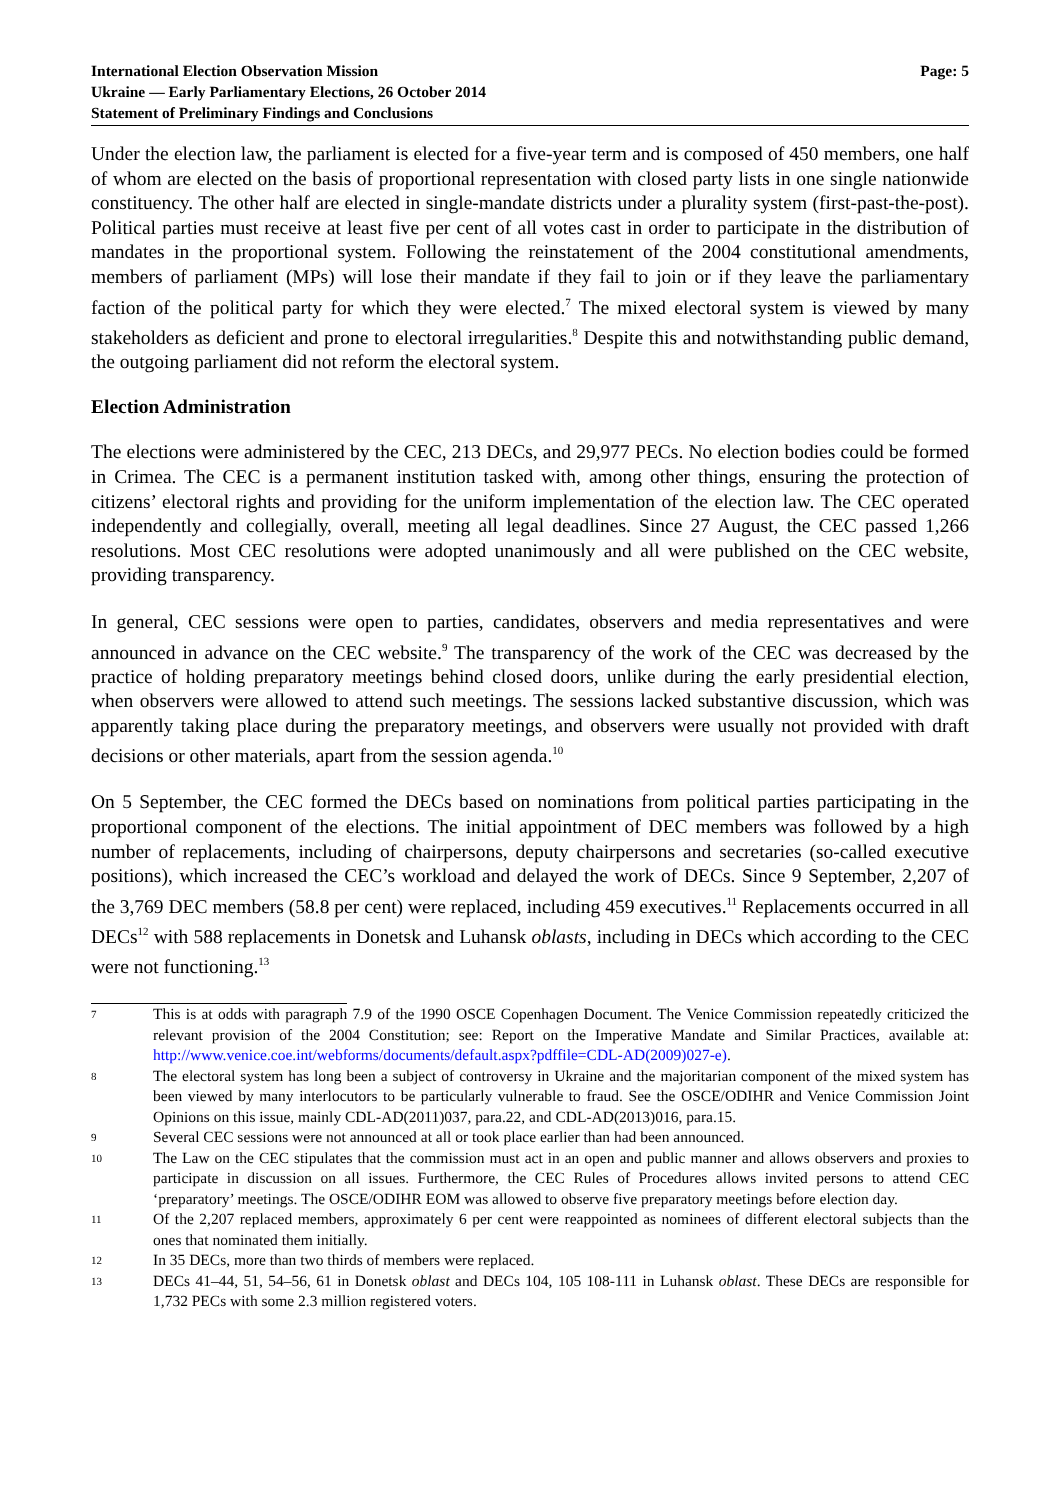International Election Observation Mission
Ukraine — Early Parliamentary Elections, 26 October 2014
Statement of Preliminary Findings and Conclusions
Page: 5
Under the election law, the parliament is elected for a five-year term and is composed of 450 members, one half of whom are elected on the basis of proportional representation with closed party lists in one single nationwide constituency. The other half are elected in single-mandate districts under a plurality system (first-past-the-post). Political parties must receive at least five per cent of all votes cast in order to participate in the distribution of mandates in the proportional system. Following the reinstatement of the 2004 constitutional amendments, members of parliament (MPs) will lose their mandate if they fail to join or if they leave the parliamentary faction of the political party for which they were elected.<sup>7</sup> The mixed electoral system is viewed by many stakeholders as deficient and prone to electoral irregularities.<sup>8</sup> Despite this and notwithstanding public demand, the outgoing parliament did not reform the electoral system.
Election Administration
The elections were administered by the CEC, 213 DECs, and 29,977 PECs. No election bodies could be formed in Crimea. The CEC is a permanent institution tasked with, among other things, ensuring the protection of citizens’ electoral rights and providing for the uniform implementation of the election law. The CEC operated independently and collegially, overall, meeting all legal deadlines. Since 27 August, the CEC passed 1,266 resolutions. Most CEC resolutions were adopted unanimously and all were published on the CEC website, providing transparency.
In general, CEC sessions were open to parties, candidates, observers and media representatives and were announced in advance on the CEC website.<sup>9</sup> The transparency of the work of the CEC was decreased by the practice of holding preparatory meetings behind closed doors, unlike during the early presidential election, when observers were allowed to attend such meetings. The sessions lacked substantive discussion, which was apparently taking place during the preparatory meetings, and observers were usually not provided with draft decisions or other materials, apart from the session agenda.<sup>10</sup>
On 5 September, the CEC formed the DECs based on nominations from political parties participating in the proportional component of the elections. The initial appointment of DEC members was followed by a high number of replacements, including of chairpersons, deputy chairpersons and secretaries (so-called executive positions), which increased the CEC’s workload and delayed the work of DECs. Since 9 September, 2,207 of the 3,769 DEC members (58.8 per cent) were replaced, including 459 executives.<sup>11</sup> Replacements occurred in all DECs<sup>12</sup> with 588 replacements in Donetsk and Luhansk oblasts, including in DECs which according to the CEC were not functioning.<sup>13</sup>
7 This is at odds with paragraph 7.9 of the 1990 OSCE Copenhagen Document. The Venice Commission repeatedly criticized the relevant provision of the 2004 Constitution; see: Report on the Imperative Mandate and Similar Practices, available at: http://www.venice.coe.int/webforms/documents/default.aspx?pdffile=CDL-AD(2009)027-e).
8 The electoral system has long been a subject of controversy in Ukraine and the majoritarian component of the mixed system has been viewed by many interlocutors to be particularly vulnerable to fraud. See the OSCE/ODIHR and Venice Commission Joint Opinions on this issue, mainly CDL-AD(2011)037, para.22, and CDL-AD(2013)016, para.15.
9 Several CEC sessions were not announced at all or took place earlier than had been announced.
10 The Law on the CEC stipulates that the commission must act in an open and public manner and allows observers and proxies to participate in discussion on all issues. Furthermore, the CEC Rules of Procedures allows invited persons to attend CEC ‘preparatory’ meetings. The OSCE/ODIHR EOM was allowed to observe five preparatory meetings before election day.
11 Of the 2,207 replaced members, approximately 6 per cent were reappointed as nominees of different electoral subjects than the ones that nominated them initially.
12 In 35 DECs, more than two thirds of members were replaced.
13 DECs 41–44, 51, 54–56, 61 in Donetsk oblast and DECs 104, 105 108-111 in Luhansk oblast. These DECs are responsible for 1,732 PECs with some 2.3 million registered voters.